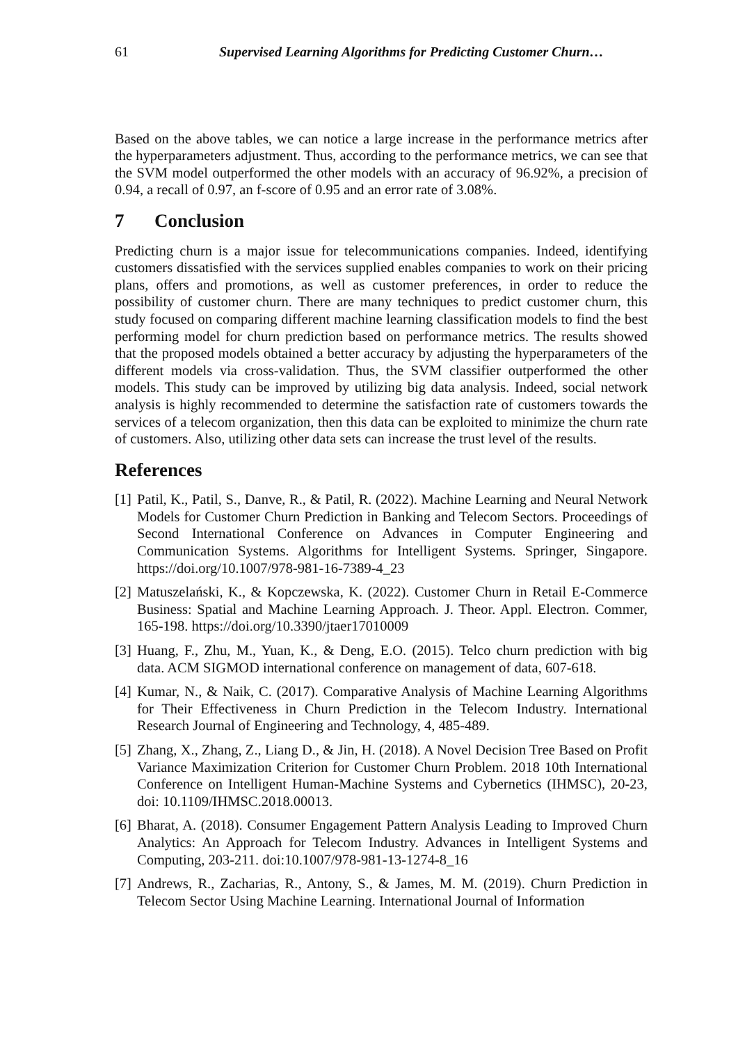61 Supervised Learning Algorithms for Predicting Customer Churn…
Based on the above tables, we can notice a large increase in the performance metrics after the hyperparameters adjustment. Thus, according to the performance metrics, we can see that the SVM model outperformed the other models with an accuracy of 96.92%, a precision of 0.94, a recall of 0.97, an f-score of 0.95 and an error rate of 3.08%.
7 Conclusion
Predicting churn is a major issue for telecommunications companies. Indeed, identifying customers dissatisfied with the services supplied enables companies to work on their pricing plans, offers and promotions, as well as customer preferences, in order to reduce the possibility of customer churn. There are many techniques to predict customer churn, this study focused on comparing different machine learning classification models to find the best performing model for churn prediction based on performance metrics. The results showed that the proposed models obtained a better accuracy by adjusting the hyperparameters of the different models via cross-validation. Thus, the SVM classifier outperformed the other models. This study can be improved by utilizing big data analysis. Indeed, social network analysis is highly recommended to determine the satisfaction rate of customers towards the services of a telecom organization, then this data can be exploited to minimize the churn rate of customers. Also, utilizing other data sets can increase the trust level of the results.
References
[1] Patil, K., Patil, S., Danve, R., & Patil, R. (2022). Machine Learning and Neural Network Models for Customer Churn Prediction in Banking and Telecom Sectors. Proceedings of Second International Conference on Advances in Computer Engineering and Communication Systems. Algorithms for Intelligent Systems. Springer, Singapore. https://doi.org/10.1007/978-981-16-7389-4_23
[2] Matuszelański, K., & Kopczewska, K. (2022). Customer Churn in Retail E-Commerce Business: Spatial and Machine Learning Approach. J. Theor. Appl. Electron. Commer, 165-198. https://doi.org/10.3390/jtaer17010009
[3] Huang, F., Zhu, M., Yuan, K., & Deng, E.O. (2015). Telco churn prediction with big data. ACM SIGMOD international conference on management of data, 607-618.
[4] Kumar, N., & Naik, C. (2017). Comparative Analysis of Machine Learning Algorithms for Their Effectiveness in Churn Prediction in the Telecom Industry. International Research Journal of Engineering and Technology, 4, 485-489.
[5] Zhang, X., Zhang, Z., Liang D., & Jin, H. (2018). A Novel Decision Tree Based on Profit Variance Maximization Criterion for Customer Churn Problem. 2018 10th International Conference on Intelligent Human-Machine Systems and Cybernetics (IHMSC), 20-23, doi: 10.1109/IHMSC.2018.00013.
[6] Bharat, A. (2018). Consumer Engagement Pattern Analysis Leading to Improved Churn Analytics: An Approach for Telecom Industry. Advances in Intelligent Systems and Computing, 203-211. doi:10.1007/978-981-13-1274-8_16
[7] Andrews, R., Zacharias, R., Antony, S., & James, M. M. (2019). Churn Prediction in Telecom Sector Using Machine Learning. International Journal of Information